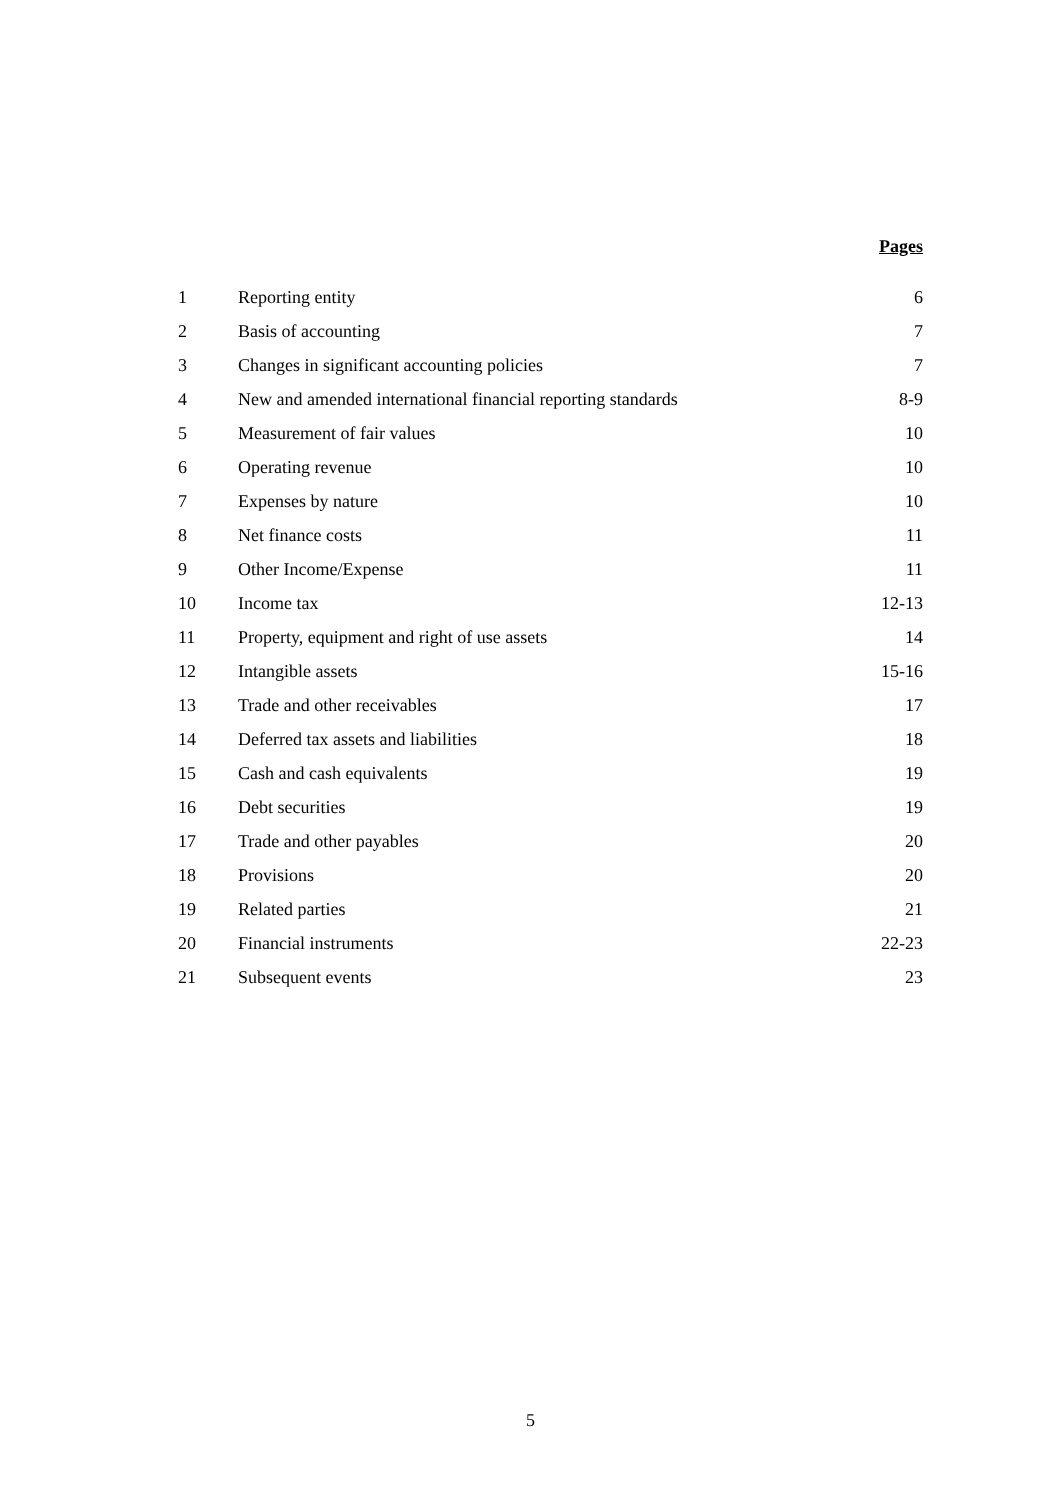| | | Pages |
| --- | --- | --- |
| 1 | Reporting entity | 6 |
| 2 | Basis of accounting | 7 |
| 3 | Changes in significant accounting policies | 7 |
| 4 | New and amended international financial reporting standards | 8-9 |
| 5 | Measurement of fair values | 10 |
| 6 | Operating revenue | 10 |
| 7 | Expenses by nature | 10 |
| 8 | Net finance costs | 11 |
| 9 | Other Income/Expense | 11 |
| 10 | Income tax | 12-13 |
| 11 | Property, equipment and right of use assets | 14 |
| 12 | Intangible assets | 15-16 |
| 13 | Trade and other receivables | 17 |
| 14 | Deferred tax assets and liabilities | 18 |
| 15 | Cash and cash equivalents | 19 |
| 16 | Debt securities | 19 |
| 17 | Trade and other payables | 20 |
| 18 | Provisions | 20 |
| 19 | Related parties | 21 |
| 20 | Financial instruments | 22-23 |
| 21 | Subsequent events | 23 |
5